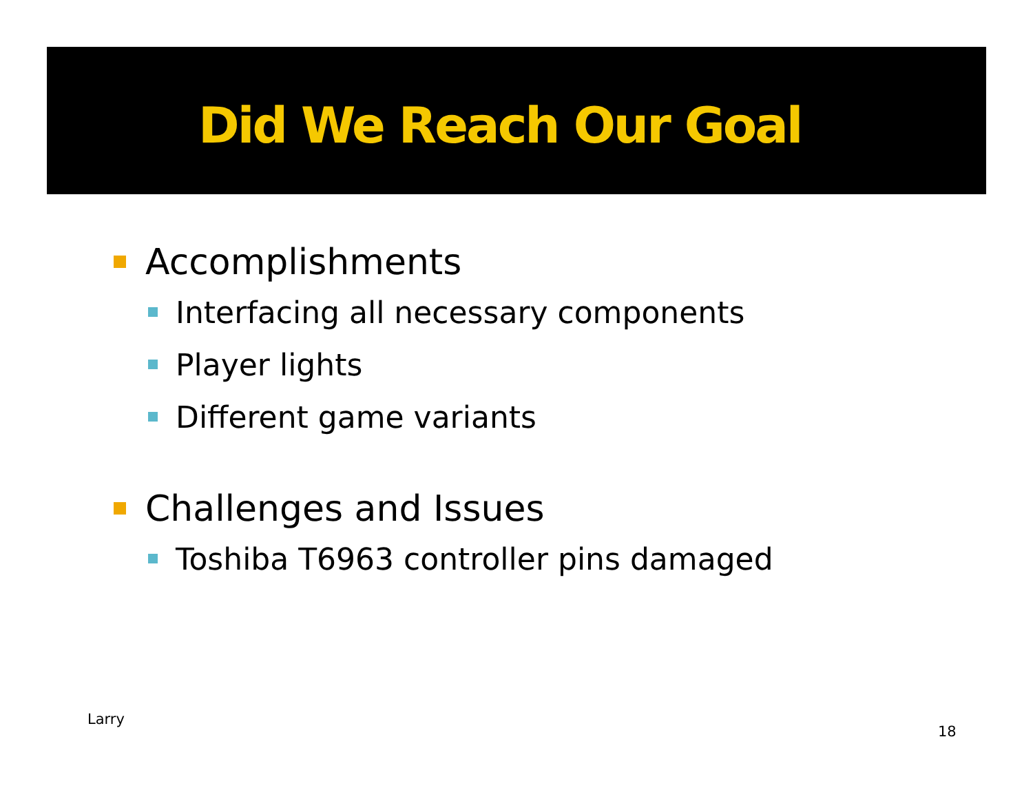Did We Reach Our Goal
Accomplishments
Interfacing all necessary components
Player lights
Different game variants
Challenges and Issues
Toshiba T6963 controller pins damaged
Larry
18